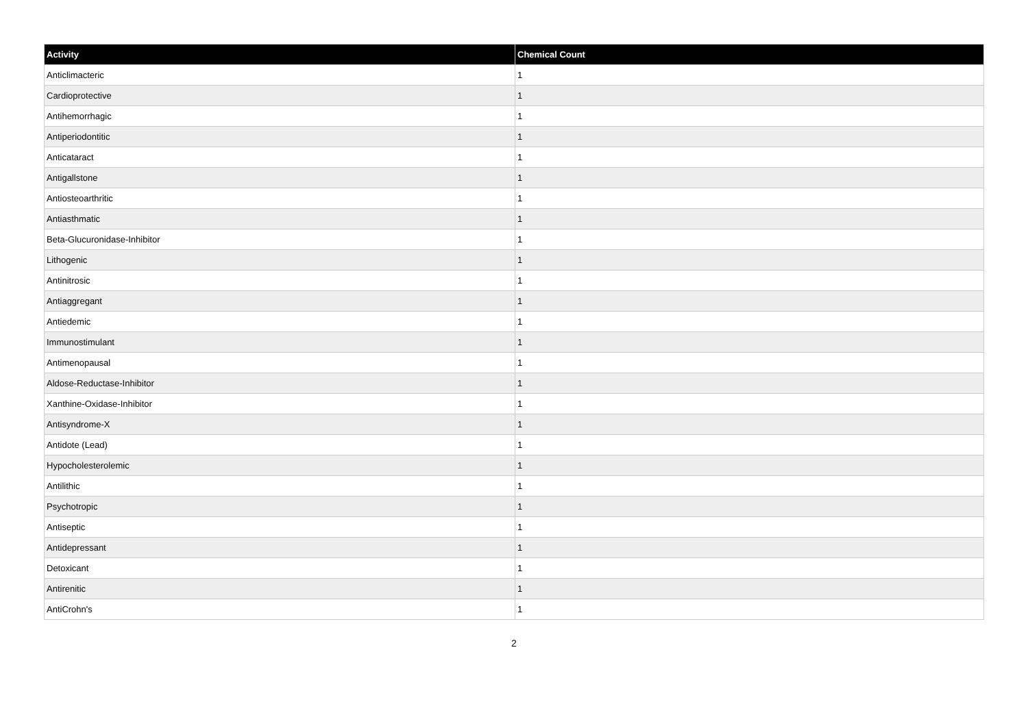| Activity | Chemical Count |
| --- | --- |
| Anticlimacteric | 1 |
| Cardioprotective | 1 |
| Antihemorrhagic | 1 |
| Antiperiodontitic | 1 |
| Anticataract | 1 |
| Antigallstone | 1 |
| Antiosteoarthritic | 1 |
| Antiasthmatic | 1 |
| Beta-Glucuronidase-Inhibitor | 1 |
| Lithogenic | 1 |
| Antinitrosic | 1 |
| Antiaggregant | 1 |
| Antiedemic | 1 |
| Immunostimulant | 1 |
| Antimenopausal | 1 |
| Aldose-Reductase-Inhibitor | 1 |
| Xanthine-Oxidase-Inhibitor | 1 |
| Antisyndrome-X | 1 |
| Antidote (Lead) | 1 |
| Hypocholesterolemic | 1 |
| Antilithic | 1 |
| Psychotropic | 1 |
| Antiseptic | 1 |
| Antidepressant | 1 |
| Detoxicant | 1 |
| Antirenitic | 1 |
| AntiCrohn's | 1 |
2